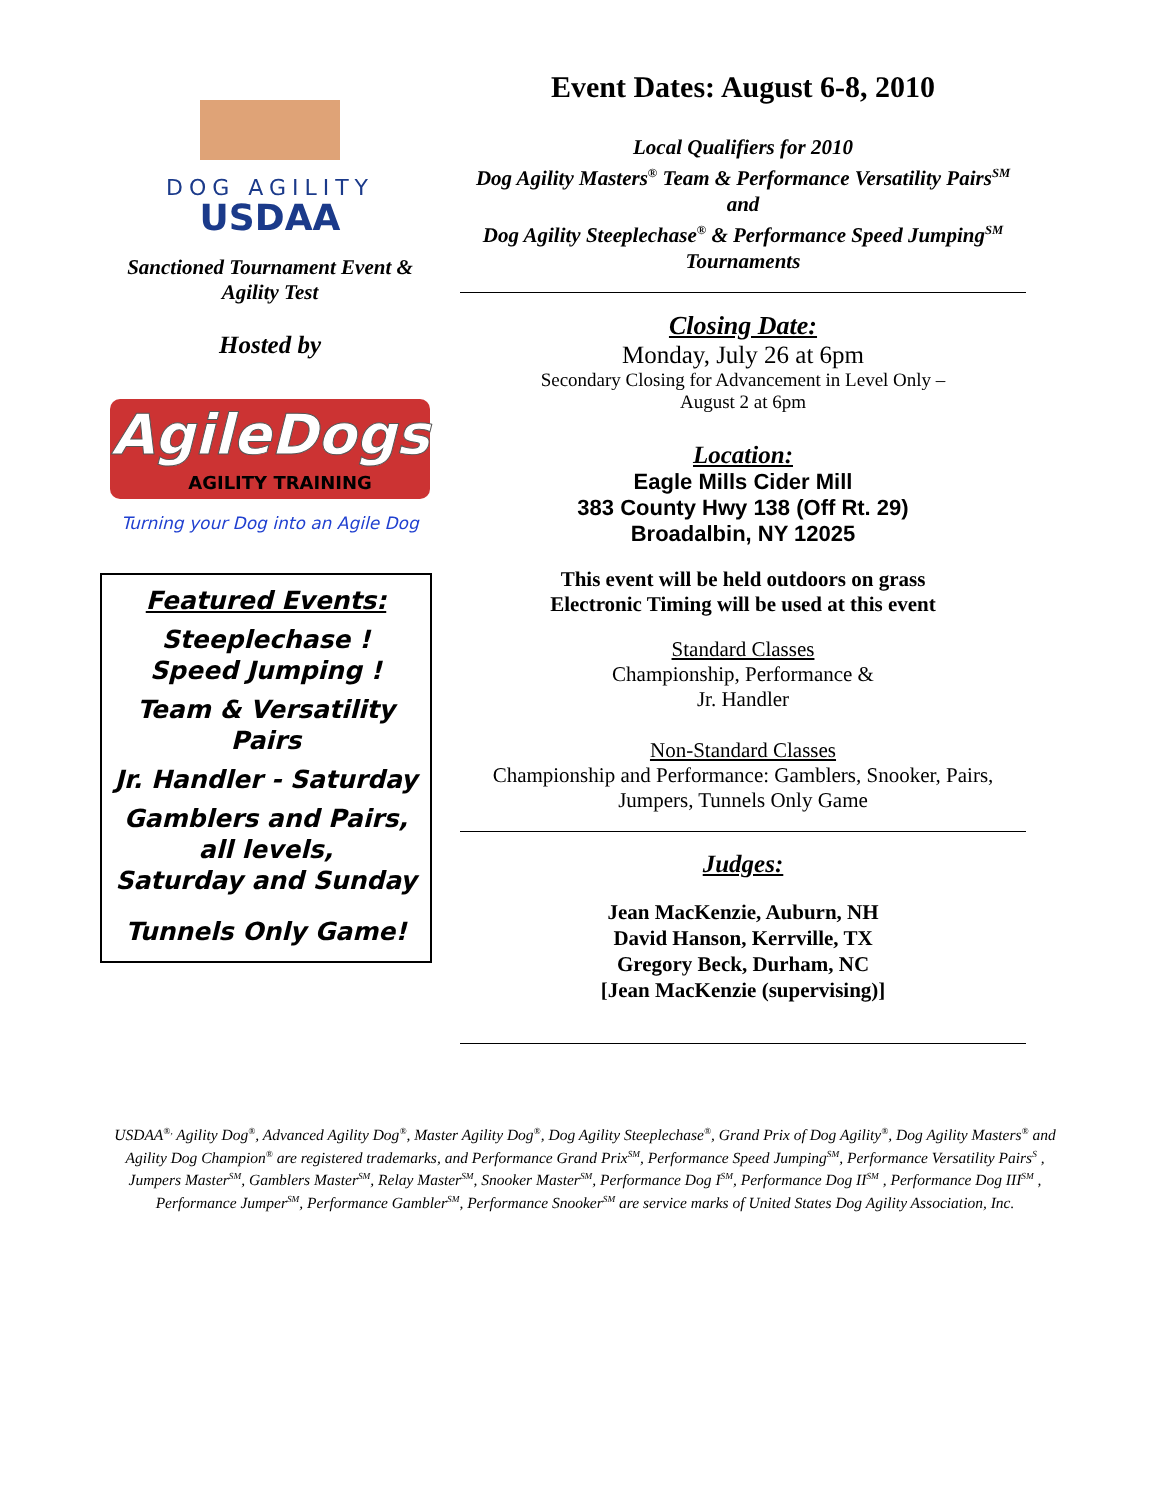DOG AGILITY
USDAA
Sanctioned Tournament Event &
Agility Test
Hosted by
AgileDogs
AGILITY TRAINING
Turning your Dog into an Agile Dog
Featured Events:
Steeplechase !
Speed Jumping !
Team & Versatility
Pairs
Jr. Handler - Saturday
Gamblers and Pairs,
all levels,
Saturday and Sunday
Tunnels Only Game!
Event Dates: August 6-8, 2010
Local Qualifiers for 2010
Dog Agility Masters<sup>®</sup> Team & Performance Versatility Pairs<sup>SM</sup> and
Dog Agility Steeplechase<sup>®</sup> & Performance Speed Jumping<sup>SM</sup> Tournaments
Closing Date:
Monday, July 26 at 6pm
Secondary Closing for Advancement in Level Only –
August 2 at 6pm
Location:
Eagle Mills Cider Mill
383 County Hwy 138 (Off Rt. 29)
Broadalbin, NY 12025
This event will be held outdoors on grass
Electronic Timing will be used at this event
Standard Classes
Championship, Performance &
Jr. Handler
Non-Standard Classes
Championship and Performance: Gamblers, Snooker, Pairs,
Jumpers, Tunnels Only Game
Judges:
Jean MacKenzie, Auburn, NH
David Hanson, Kerrville, TX
Gregory Beck, Durham, NC
[Jean MacKenzie (supervising)]
USDAA<sup>®,</sup> Agility Dog<sup>®</sup>, Advanced Agility Dog<sup>®</sup>, Master Agility Dog<sup>®</sup>, Dog Agility Steeplechase<sup>®</sup>, Grand Prix of Dog Agility<sup>®</sup>, Dog Agility Masters<sup>®</sup> and Agility Dog Champion<sup>®</sup> are registered trademarks, and Performance Grand Prix<sup>SM</sup>, Performance Speed Jumping<sup>SM</sup>, Performance Versatility Pairs<sup>S</sup> , Jumpers Master<sup>SM</sup>, Gamblers Master<sup>SM</sup>, Relay Master<sup>SM</sup>, Snooker Master<sup>SM</sup>, Performance Dog I<sup>SM</sup>, Performance Dog II<sup>SM</sup> , Performance Dog III<sup>SM</sup> , Performance Jumper<sup>SM</sup>, Performance Gambler<sup>SM</sup>, Performance Snooker<sup>SM</sup> are service marks of United States Dog Agility Association, Inc.